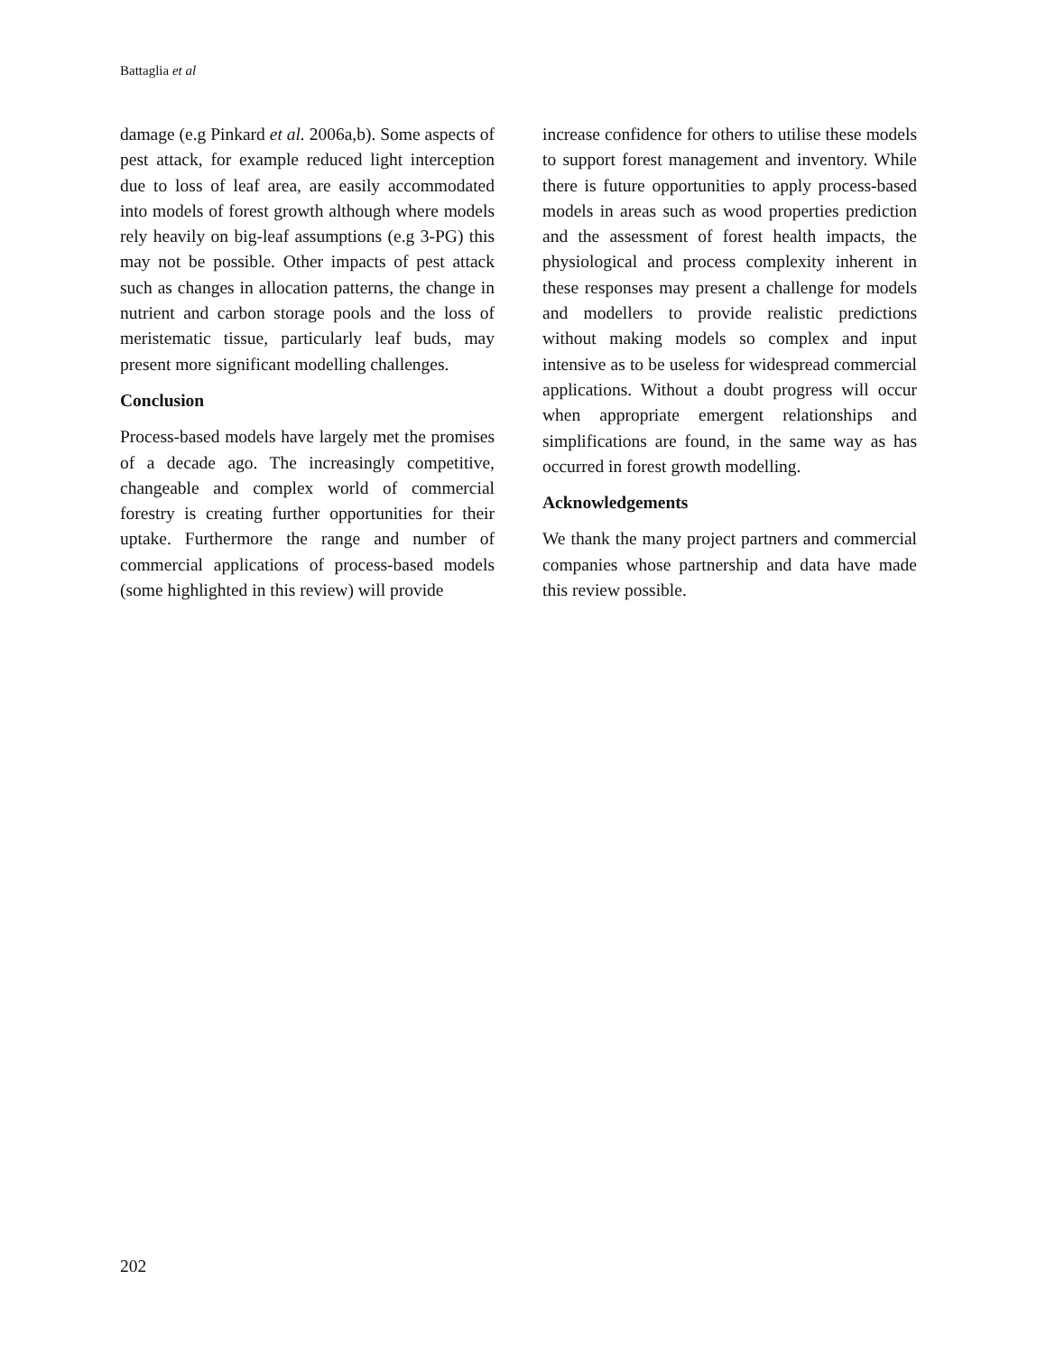Battaglia et al
damage (e.g Pinkard et al. 2006a,b). Some aspects of pest attack, for example reduced light interception due to loss of leaf area, are easily accommodated into models of forest growth although where models rely heavily on big-leaf assumptions (e.g 3-PG) this may not be possible. Other impacts of pest attack such as changes in allocation patterns, the change in nutrient and carbon storage pools and the loss of meristematic tissue, particularly leaf buds, may present more significant modelling challenges.
Conclusion
Process-based models have largely met the promises of a decade ago. The increasingly competitive, changeable and complex world of commercial forestry is creating further opportunities for their uptake. Furthermore the range and number of commercial applications of process-based models (some highlighted in this review) will provide
increase confidence for others to utilise these models to support forest management and inventory. While there is future opportunities to apply process-based models in areas such as wood properties prediction and the assessment of forest health impacts, the physiological and process complexity inherent in these responses may present a challenge for models and modellers to provide realistic predictions without making models so complex and input intensive as to be useless for widespread commercial applications. Without a doubt progress will occur when appropriate emergent relationships and simplifications are found, in the same way as has occurred in forest growth modelling.
Acknowledgements
We thank the many project partners and commercial companies whose partnership and data have made this review possible.
202